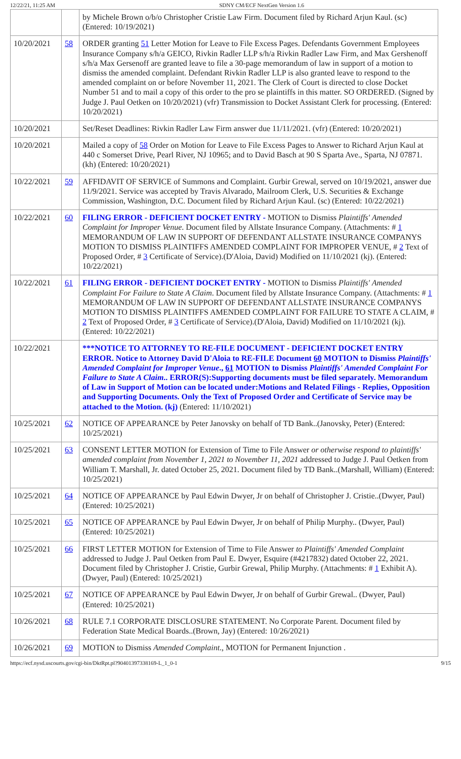12/22/21, 11:25 AM SDNY CM/ECF NextGen Version 1.6
| | | by Michele Brown o/b/o Christopher Cristie Law Firm. Document filed by Richard Arjun Kaul. (sc) (Entered: 10/19/2021) |
| 10/20/2021 | 58 | ORDER granting 51 Letter Motion for Leave to File Excess Pages. Defendants Government Employees Insurance Company s/h/a GEICO, Rivkin Radler LLP s/h/a Rivkin Radler Law Firm, and Max Gershenoff s/h/a Max Gersenoff are granted leave to file a 30-page memorandum of law in support of a motion to dismiss the amended complaint. Defendant Rivkin Radler LLP is also granted leave to respond to the amended complaint on or before November 11, 2021. The Clerk of Court is directed to close Docket Number 51 and to mail a copy of this order to the pro se plaintiffs in this matter. SO ORDERED. (Signed by Judge J. Paul Oetken on 10/20/2021) (vfr) Transmission to Docket Assistant Clerk for processing. (Entered: 10/20/2021) |
| 10/20/2021 | | Set/Reset Deadlines: Rivkin Radler Law Firm answer due 11/11/2021. (vfr) (Entered: 10/20/2021) |
| 10/20/2021 | | Mailed a copy of 58 Order on Motion for Leave to File Excess Pages to Answer to Richard Arjun Kaul at 440 c Somerset Drive, Pearl River, NJ 10965; and to David Basch at 90 S Sparta Ave., Sparta, NJ 07871. (kh) (Entered: 10/20/2021) |
| 10/22/2021 | 59 | AFFIDAVIT OF SERVICE of Summons and Complaint. Gurbir Grewal, served on 10/19/2021, answer due 11/9/2021. Service was accepted by Travis Alvarado, Mailroom Clerk, U.S. Securities & Exchange Commission, Washington, D.C. Document filed by Richard Arjun Kaul. (sc) (Entered: 10/22/2021) |
| 10/22/2021 | 60 | FILING ERROR - DEFICIENT DOCKET ENTRY - MOTION to Dismiss Plaintiffs' Amended Complaint for Improper Venue . Document filed by Allstate Insurance Company. (Attachments: # 1 MEMORANDUM OF LAW IN SUPPORT OF DEFENDANT ALLSTATE INSURANCE COMPANYS MOTION TO DISMISS PLAINTIFFS AMENDED COMPLAINT FOR IMPROPER VENUE, # 2 Text of Proposed Order, # 3 Certificate of Service).(D'Aloia, David) Modified on 11/10/2021 (kj). (Entered: 10/22/2021) |
| 10/22/2021 | 61 | FILING ERROR - DEFICIENT DOCKET ENTRY - MOTION to Dismiss Plaintiffs' Amended Complaint For Failure to State A Claim . Document filed by Allstate Insurance Company. (Attachments: # 1 MEMORANDUM OF LAW IN SUPPORT OF DEFENDANT ALLSTATE INSURANCE COMPANYS MOTION TO DISMISS PLAINTIFFS AMENDED COMPLAINT FOR FAILURE TO STATE A CLAIM, # 2 Text of Proposed Order, # 3 Certificate of Service).(D'Aloia, David) Modified on 11/10/2021 (kj). (Entered: 10/22/2021) |
| 10/22/2021 | | ***NOTICE TO ATTORNEY TO RE-FILE DOCUMENT - DEFICIENT DOCKET ENTRY ERROR. Notice to Attorney David D'Aloia to RE-FILE Document 60 MOTION to Dismiss Plaintiffs' Amended Complaint for Improper Venue ., 61 MOTION to Dismiss Plaintiffs' Amended Complaint For Failure to State A Claim .. ERROR(S):Supporting documents must be filed separately. Memorandum of Law in Support of Motion can be located under:Motions and Related Filings - Replies, Opposition and Supporting Documents. Only the Text of Proposed Order and Certificate of Service may be attached to the Motion. (kj) (Entered: 11/10/2021) |
| 10/25/2021 | 62 | NOTICE OF APPEARANCE by Peter Janovsky on behalf of TD Bank..(Janovsky, Peter) (Entered: 10/25/2021) |
| 10/25/2021 | 63 | CONSENT LETTER MOTION for Extension of Time to File Answer or otherwise respond to plaintiffs' amended complaint from November 1, 2021 to November 11, 2021 addressed to Judge J. Paul Oetken from William T. Marshall, Jr. dated October 25, 2021. Document filed by TD Bank..(Marshall, William) (Entered: 10/25/2021) |
| 10/25/2021 | 64 | NOTICE OF APPEARANCE by Paul Edwin Dwyer, Jr on behalf of Christopher J. Cristie..(Dwyer, Paul) (Entered: 10/25/2021) |
| 10/25/2021 | 65 | NOTICE OF APPEARANCE by Paul Edwin Dwyer, Jr on behalf of Philip Murphy.. (Dwyer, Paul) (Entered: 10/25/2021) |
| 10/25/2021 | 66 | FIRST LETTER MOTION for Extension of Time to File Answer to Plaintiffs' Amended Complaint addressed to Judge J. Paul Oetken from Paul E. Dwyer, Esquire (#4217832) dated October 22, 2021. Document filed by Christopher J. Cristie, Gurbir Grewal, Philip Murphy. (Attachments: # 1 Exhibit A).(Dwyer, Paul) (Entered: 10/25/2021) |
| 10/25/2021 | 67 | NOTICE OF APPEARANCE by Paul Edwin Dwyer, Jr on behalf of Gurbir Grewal.. (Dwyer, Paul) (Entered: 10/25/2021) |
| 10/26/2021 | 68 | RULE 7.1 CORPORATE DISCLOSURE STATEMENT. No Corporate Parent. Document filed by Federation State Medical Boards..(Brown, Jay) (Entered: 10/26/2021) |
| 10/26/2021 | 69 | MOTION to Dismiss Amended Complaint ., MOTION for Permanent Injunction . |
https://ecf.nysd.uscourts.gov/cgi-bin/DktRpt.pl?904013973381​69-L_1_0-1 9/15